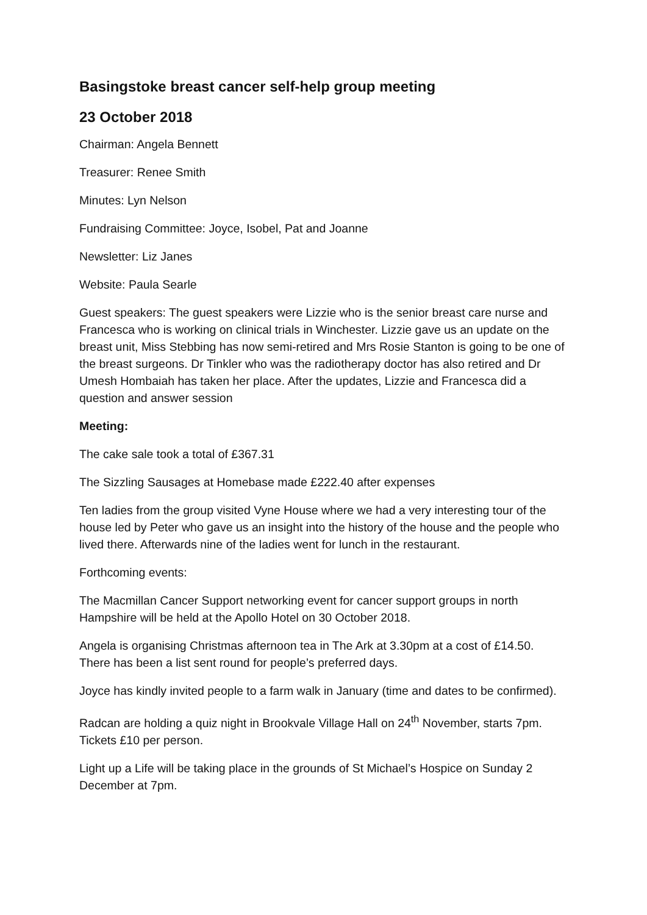Basingstoke breast cancer self-help group meeting
23 October 2018
Chairman: Angela Bennett
Treasurer: Renee Smith
Minutes: Lyn Nelson
Fundraising Committee: Joyce, Isobel, Pat and Joanne
Newsletter: Liz Janes
Website: Paula Searle
Guest speakers: The guest speakers were Lizzie who is the senior breast care nurse and Francesca who is working on clinical trials in Winchester. Lizzie gave us an update on the breast unit, Miss Stebbing has now semi-retired and Mrs Rosie Stanton is going to be one of the breast surgeons. Dr Tinkler who was the radiotherapy doctor has also retired and Dr Umesh Hombaiah has taken her place. After the updates, Lizzie and Francesca did a question and answer session
Meeting:
The cake sale took a total of £367.31
The Sizzling Sausages at Homebase made £222.40 after expenses
Ten ladies from the group visited Vyne House where we had a very interesting tour of the house led by Peter who gave us an insight into the history of the house and the people who lived there. Afterwards nine of the ladies went for lunch in the restaurant.
Forthcoming events:
The Macmillan Cancer Support networking event for cancer support groups in north Hampshire will be held at the Apollo Hotel on 30 October 2018.
Angela is organising Christmas afternoon tea in The Ark at 3.30pm at a cost of £14.50. There has been a list sent round for people’s preferred days.
Joyce has kindly invited people to a farm walk in January (time and dates to be confirmed).
Radcan are holding a quiz night in Brookvale Village Hall on 24<sup>th</sup> November, starts 7pm. Tickets £10 per person.
Light up a Life will be taking place in the grounds of St Michael’s Hospice on Sunday 2 December at 7pm.